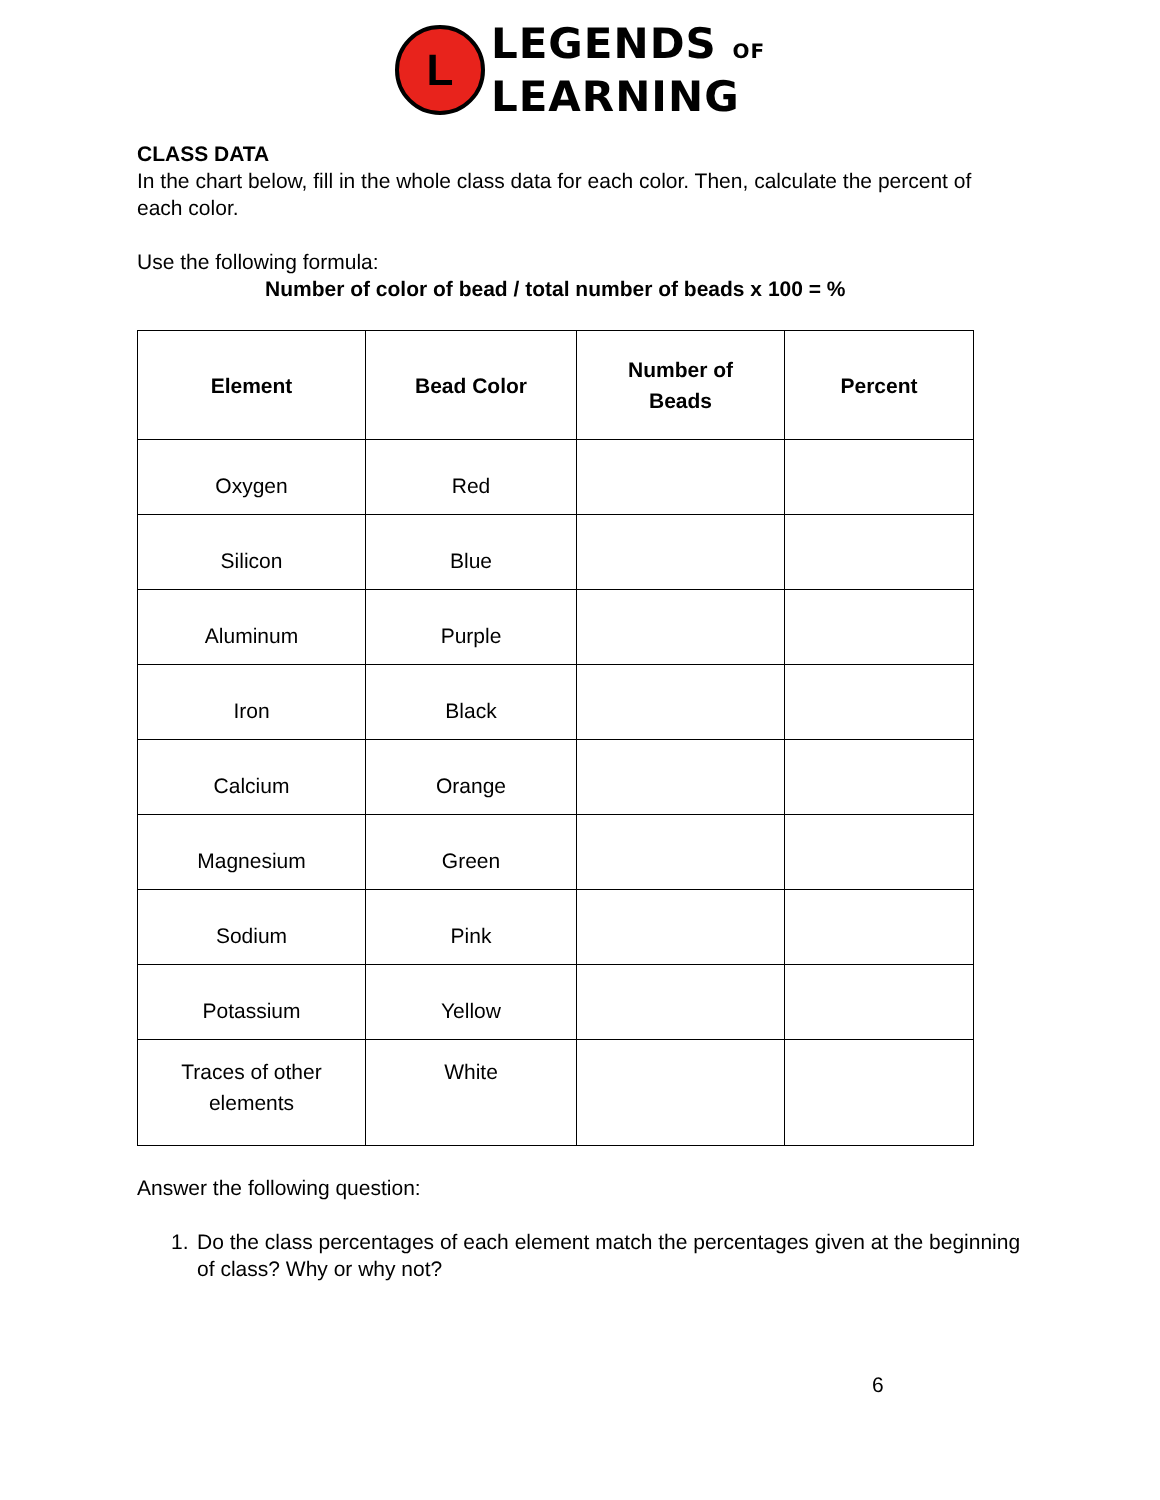L
LEGENDS OF
LEARNING
CLASS DATA
In the chart below, fill in the whole class data for each color. Then, calculate the percent of each color.
Use the following formula:
Number of color of bead / total number of beads x 100 = %
| Element | Bead Color | Number of Beads | Percent |
| --- | --- | --- | --- |
| Oxygen | Red | | |
| Silicon | Blue | | |
| Aluminum | Purple | | |
| Iron | Black | | |
| Calcium | Orange | | |
| Magnesium | Green | | |
| Sodium | Pink | | |
| Potassium | Yellow | | |
| Traces of other elements | White | | |
Answer the following question:
1. Do the class percentages of each element match the percentages given at the beginning of class? Why or why not?
6